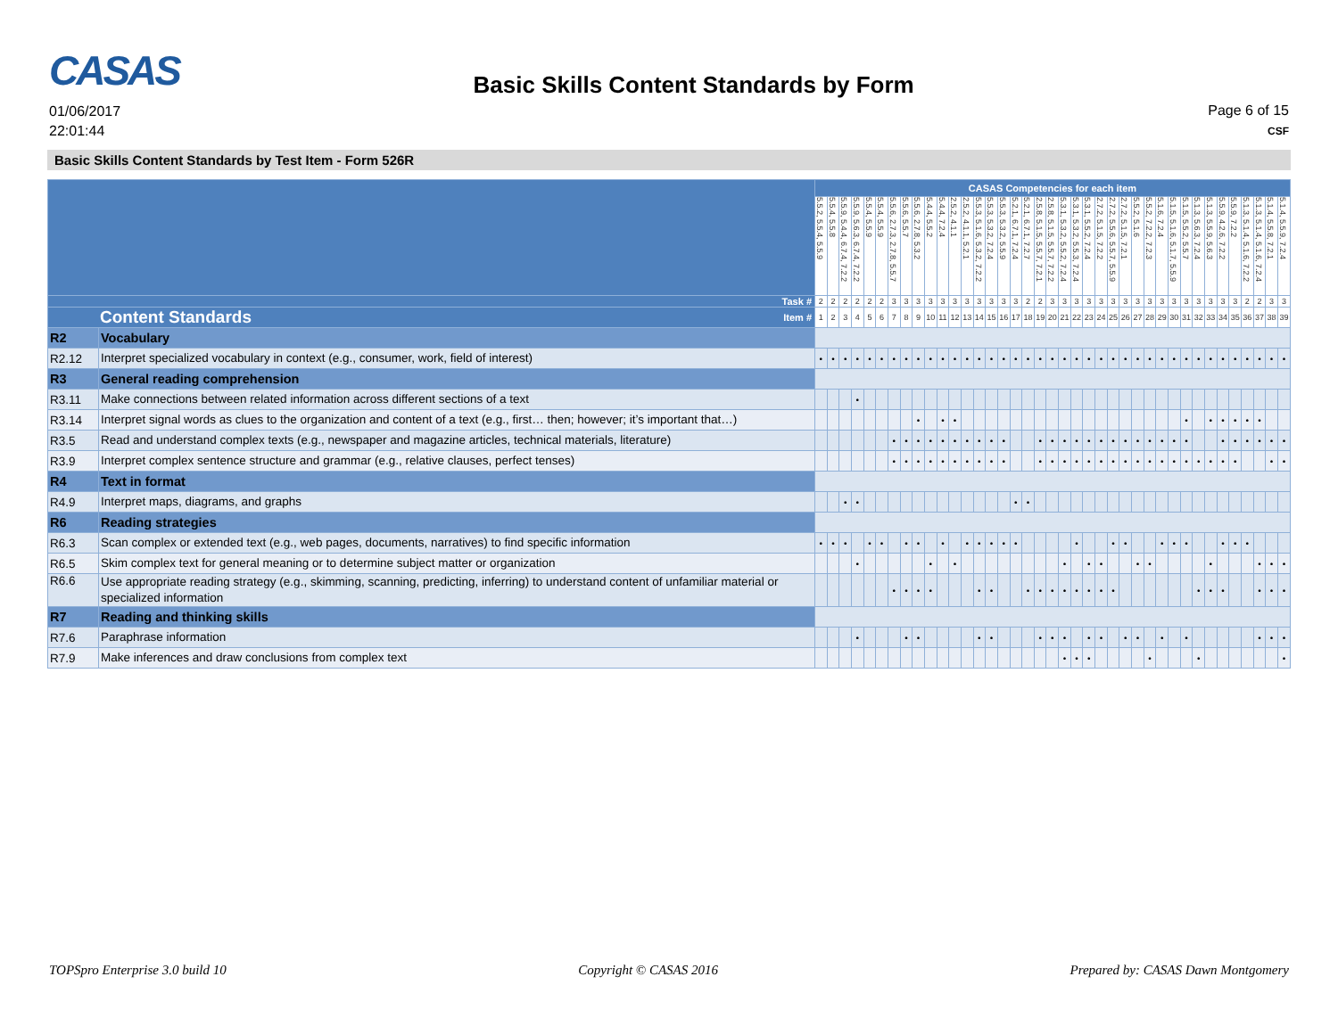CASAS
01/06/2017
22:01:44
Basic Skills Content Standards by Form
Page 6 of 15
CSF
Basic Skills Content Standards by Test Item - Form 526R
| | | CASAS Competencies for each item | | | | | | | | | | | | | | | | | | | | | | | | | | | | | | | | | | | | | | |
| | | 5.5.2, 5.5.4, 5.5.9 | 5.5.4, 5.5.8 | 5.5.9, 5.4.4, 6.7.4, 7.2.2 | 5.5.9, 5.6.3, 6.7.4, 7.2.2 | 5.5.4, 5.5.9 | 5.5.4, 5.5.9 | 5.5.6, 2.7.3, 2.7.8, 5.5.7 | 5.5.6, 5.5.7 | 5.5.6, 2.7.8, 5.3.2 | 5.4.4, 5.5.2 | 5.4.4, 7.2.4 | 2.5.2, 4.1.1 | 2.5.2, 4.1.1, 5.2.1 | 5.5.3, 5.1.6, 5.3.2, 7.2.2 | 5.5.3, 5.3.2, 7.2.4 | 5.5.3, 5.3.2, 5.5.9 | 5.2.1, 6.7.1, 7.2.4 | 5.2.1, 6.7.1, 7.2.7 | 2.5.8, 5.1.5, 5.5.7, 7.2.1 | 2.5.8, 5.1.5, 5.5.7, 7.2.2 | 5.3.1, 5.3.2, 5.5.2, 7.2.4 | 5.3.1, 5.3.2, 5.5.3, 7.2.4 | 5.3.1, 5.5.2, 7.2.4 | 2.7.2, 5.1.5, 7.2.2 | 2.7.2, 5.5.6, 5.5.7, 5.5.9 | 2.7.2, 5.1.5, 7.2.1 | 5.5.2, 5.1.6 | 5.5.2, 7.2.2, 7.2.3 | 5.1.6, 7.2.4 | 5.1.5, 5.1.6, 5.1.7, 5.5.9 | 5.1.5, 5.5.2, 5.5.7 | 5.1.3, 5.6.3, 7.2.4 | 5.1.3, 5.5.9, 5.6.3 | 5.5.9, 4.2.6, 7.2.2 | 5.5.9, 7.2.2 | 5.1.3, 5.1.4, 5.1.6, 7.2.2 | 5.1.3, 5.1.4, 5.1.6, 7.2.4 | 5.1.4, 5.5.8, 7.2.1 | 5.1.4, 5.5.9, 7.2.4 |
| Task # | | 2 | 2 | 2 | 2 | 2 | 2 | 3 | 3 | 3 | 3 | 3 | 3 | 3 | 3 | 3 | 3 | 3 | 2 | 2 | 3 | 3 | 3 | 3 | 3 | 3 | 3 | 3 | 3 | 3 | 3 | 3 | 3 | 3 | 3 | 3 | 2 | 2 | 3 | 3 |
| Content Standards Item # | | 1 | 2 | 3 | 4 | 5 | 6 | 7 | 8 | 9 | 10 | 11 | 12 | 13 | 14 | 15 | 16 | 17 | 18 | 19 | 20 | 21 | 22 | 23 | 24 | 25 | 26 | 27 | 28 | 29 | 30 | 31 | 32 | 33 | 34 | 35 | 36 | 37 | 38 | 39 |
| R2 | Vocabulary | | | | | | | | | | | | | | | | | | | | | | | | | | | | | | | | | | | | | | | |
| R2.12 | Interpret specialized vocabulary in context (e.g., consumer, work, field of interest) | • | • | • | • | • | • | • | • | • | • | • | • | • | • | • | • | • | • | • | • | • | • | • | • | • | • | • | • | • | • | • | • | • | • | • | • | • | • | • |
| R3 | General reading comprehension | | | | | | | | | | | | | | | | | | | | | | | | | | | | | | | | | | | | | | | |
| R3.11 | Make connections between related information across different sections of a text | | | | • | | | | | | | | | | | | | | | | | | | | | | | | | | | | | | | | | | | |
| R3.14 | Interpret signal words as clues to the organization and content of a text (e.g., first… then; however; it’s important that…) | | | | | | | | | • | | • | • | | | | | | | | | | | | | | | | | | | • | | • | • | • | • | • | | |
| R3.5 | Read and understand complex texts (e.g., newspaper and magazine articles, technical materials, literature) | | | | | | | • | • | • | • | • | • | • | • | • | • | | | • | • | • | • | • | • | • | • | • | • | • | • | • | | | • | • | • | • | • | • |
| R3.9 | Interpret complex sentence structure and grammar (e.g., relative clauses, perfect tenses) | | | | | | | • | • | • | • | • | • | • | • | • | • | | | • | • | • | • | • | • | • | • | • | • | • | • | • | • | • | • | • | | | • | • |
| R4 | Text in format | | | | | | | | | | | | | | | | | | | | | | | | | | | | | | | | | | | | | | | |
| R4.9 | Interpret maps, diagrams, and graphs | | | • | • | | | | | | | | | | | | | • | • | | | | | | | | | | | | | | | | | | | | | |
| R6 | Reading strategies | | | | | | | | | | | | | | | | | | | | | | | | | | | | | | | | | | | | | | | |
| R6.3 | Scan complex or extended text (e.g., web pages, documents, narratives) to find specific information | • | • | • | | • | • | | • | • | | • | | • | • | • | • | • | | | | | • | | | • | • | | | • | • | • | | | • | • | • | | | |
| R6.5 | Skim complex text for general meaning or to determine subject matter or organization | | | | • | | | | | | • | | • | | | | | | | | | • | | • | • | | | • | • | | | | | • | | | | • | • | • |
| R6.6 | Use appropriate reading strategy (e.g., skimming, scanning, predicting, inferring) to understand content of unfamiliar material or specialized information | | | | | | | • | • | • | • | | | | • | • | | | • | • | • | • | • | • | • | • | | | | | | | • | • | • | | | • | • | • |
| R7 | Reading and thinking skills | | | | | | | | | | | | | | | | | | | | | | | | | | | | | | | | | | | | | | | |
| R7.6 | Paraphrase information | | | | • | | | | • | • | | | | | • | • | | | | • | • | • | | • | • | | • | • | | • | | • | | | | | | • | • | • |
| R7.9 | Make inferences and draw conclusions from complex text | | | | | | | | | | | | | | | | | | | | | • | • | • | | | | | • | | | | • | | | | | | | • |
TOPSpro Enterprise 3.0 build 10 Copyright © CASAS 2016 Prepared by: CASAS Dawn Montgomery